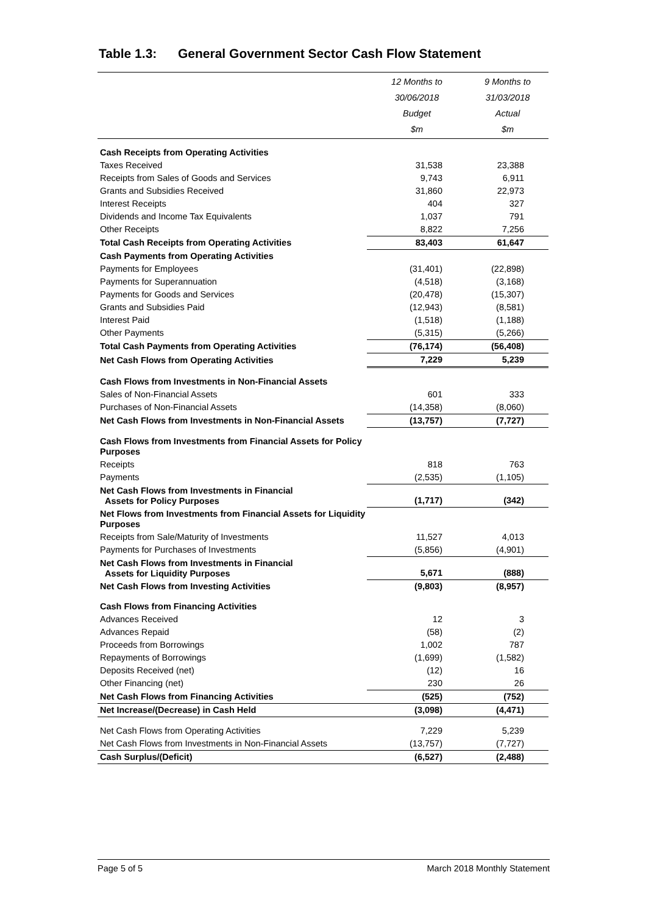Table 1.3: General Government Sector Cash Flow Statement
| | 12 Months to 30/06/2018 Budget $m | 9 Months to 31/03/2018 Actual $m |
| --- | --- | --- |
| Cash Receipts from Operating Activities | | |
| Taxes Received | 31,538 | 23,388 |
| Receipts from Sales of Goods and Services | 9,743 | 6,911 |
| Grants and Subsidies Received | 31,860 | 22,973 |
| Interest Receipts | 404 | 327 |
| Dividends and Income Tax Equivalents | 1,037 | 791 |
| Other Receipts | 8,822 | 7,256 |
| Total Cash Receipts from Operating Activities | 83,403 | 61,647 |
| Cash Payments from Operating Activities | | |
| Payments for Employees | (31,401) | (22,898) |
| Payments for Superannuation | (4,518) | (3,168) |
| Payments for Goods and Services | (20,478) | (15,307) |
| Grants and Subsidies Paid | (12,943) | (8,581) |
| Interest Paid | (1,518) | (1,188) |
| Other Payments | (5,315) | (5,266) |
| Total Cash Payments from Operating Activities | (76,174) | (56,408) |
| Net Cash Flows from Operating Activities | 7,229 | 5,239 |
| Cash Flows from Investments in Non-Financial Assets | | |
| Sales of Non-Financial Assets | 601 | 333 |
| Purchases of Non-Financial Assets | (14,358) | (8,060) |
| Net Cash Flows from Investments in Non-Financial Assets | (13,757) | (7,727) |
| Cash Flows from Investments from Financial Assets for Policy Purposes | | |
| Receipts | 818 | 763 |
| Payments | (2,535) | (1,105) |
| Net Cash Flows from Investments in Financial Assets for Policy Purposes | (1,717) | (342) |
| Net Flows from Investments from Financial Assets for Liquidity Purposes | | |
| Receipts from Sale/Maturity of Investments | 11,527 | 4,013 |
| Payments for Purchases of Investments | (5,856) | (4,901) |
| Net Cash Flows from Investments in Financial Assets for Liquidity Purposes | 5,671 | (888) |
| Net Cash Flows from Investing Activities | (9,803) | (8,957) |
| Cash Flows from Financing Activities | | |
| Advances Received | 12 | 3 |
| Advances Repaid | (58) | (2) |
| Proceeds from Borrowings | 1,002 | 787 |
| Repayments of Borrowings | (1,699) | (1,582) |
| Deposits Received (net) | (12) | 16 |
| Other Financing (net) | 230 | 26 |
| Net Cash Flows from Financing Activities | (525) | (752) |
| Net Increase/(Decrease) in Cash Held | (3,098) | (4,471) |
| Net Cash Flows from Operating Activities | 7,229 | 5,239 |
| Net Cash Flows from Investments in Non-Financial Assets | (13,757) | (7,727) |
| Cash Surplus/(Deficit) | (6,527) | (2,488) |
Page 5 of 5 March 2018 Monthly Statement